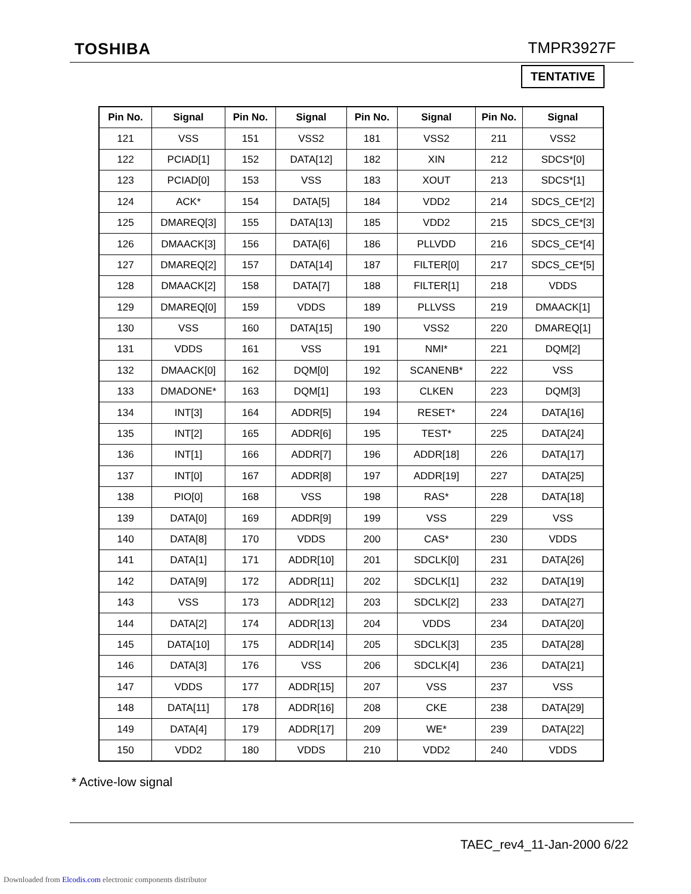TOSHIBA TMPR3927F
TENTATIVE
| Pin No. | Signal | Pin No. | Signal | Pin No. | Signal | Pin No. | Signal |
| --- | --- | --- | --- | --- | --- | --- | --- |
| 121 | VSS | 151 | VSS2 | 181 | VSS2 | 211 | VSS2 |
| 122 | PCIAD[1] | 152 | DATA[12] | 182 | XIN | 212 | SDCS*[0] |
| 123 | PCIAD[0] | 153 | VSS | 183 | XOUT | 213 | SDCS*[1] |
| 124 | ACK* | 154 | DATA[5] | 184 | VDD2 | 214 | SDCS_CE*[2] |
| 125 | DMAREQ[3] | 155 | DATA[13] | 185 | VDD2 | 215 | SDCS_CE*[3] |
| 126 | DMAACK[3] | 156 | DATA[6] | 186 | PLLVDD | 216 | SDCS_CE*[4] |
| 127 | DMAREQ[2] | 157 | DATA[14] | 187 | FILTER[0] | 217 | SDCS_CE*[5] |
| 128 | DMAACK[2] | 158 | DATA[7] | 188 | FILTER[1] | 218 | VDDS |
| 129 | DMAREQ[0] | 159 | VDDS | 189 | PLLVSS | 219 | DMAACK[1] |
| 130 | VSS | 160 | DATA[15] | 190 | VSS2 | 220 | DMAREQ[1] |
| 131 | VDDS | 161 | VSS | 191 | NMI* | 221 | DQM[2] |
| 132 | DMAACK[0] | 162 | DQM[0] | 192 | SCANENB* | 222 | VSS |
| 133 | DMADONE* | 163 | DQM[1] | 193 | CLKEN | 223 | DQM[3] |
| 134 | INT[3] | 164 | ADDR[5] | 194 | RESET* | 224 | DATA[16] |
| 135 | INT[2] | 165 | ADDR[6] | 195 | TEST* | 225 | DATA[24] |
| 136 | INT[1] | 166 | ADDR[7] | 196 | ADDR[18] | 226 | DATA[17] |
| 137 | INT[0] | 167 | ADDR[8] | 197 | ADDR[19] | 227 | DATA[25] |
| 138 | PIO[0] | 168 | VSS | 198 | RAS* | 228 | DATA[18] |
| 139 | DATA[0] | 169 | ADDR[9] | 199 | VSS | 229 | VSS |
| 140 | DATA[8] | 170 | VDDS | 200 | CAS* | 230 | VDDS |
| 141 | DATA[1] | 171 | ADDR[10] | 201 | SDCLK[0] | 231 | DATA[26] |
| 142 | DATA[9] | 172 | ADDR[11] | 202 | SDCLK[1] | 232 | DATA[19] |
| 143 | VSS | 173 | ADDR[12] | 203 | SDCLK[2] | 233 | DATA[27] |
| 144 | DATA[2] | 174 | ADDR[13] | 204 | VDDS | 234 | DATA[20] |
| 145 | DATA[10] | 175 | ADDR[14] | 205 | SDCLK[3] | 235 | DATA[28] |
| 146 | DATA[3] | 176 | VSS | 206 | SDCLK[4] | 236 | DATA[21] |
| 147 | VDDS | 177 | ADDR[15] | 207 | VSS | 237 | VSS |
| 148 | DATA[11] | 178 | ADDR[16] | 208 | CKE | 238 | DATA[29] |
| 149 | DATA[4] | 179 | ADDR[17] | 209 | WE* | 239 | DATA[22] |
| 150 | VDD2 | 180 | VDDS | 210 | VDD2 | 240 | VDDS |
* Active-low signal
TAEC_rev4_11-Jan-2000 6/22
Downloaded from Elcodis.com electronic components distributor